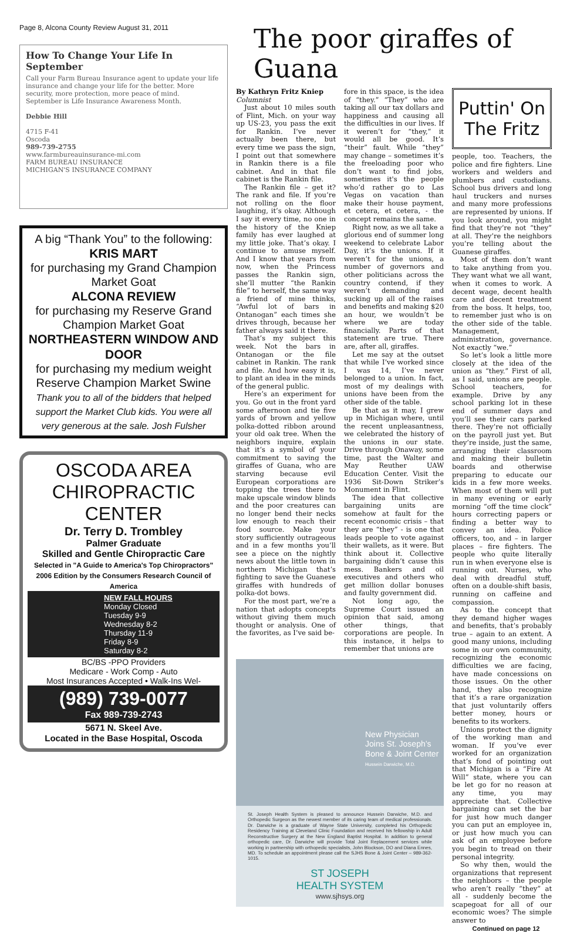Page 8, Alcona County Review August 31, 2011
How To Change Your Life In September
Call your Farm Bureau Insurance agent to update your life insurance and change your life for the better. More security, more protection, more peace of mind.
September is Life Insurance Awareness Month.
Debbie Hill
4715 F-41
Oscoda
989-739-2755
www.farmbureauinsurance-mi.com
FARM BUREAU INSURANCE
MICHIGAN'S INSURANCE COMPANY
A big “Thank You” to the following:
KRIS MART
for purchasing my Grand Champion Market Goat
ALCONA REVIEW
for purchasing my Reserve Grand Champion Market Goat
NORTHEASTERN WINDOW AND DOOR
for purchasing my medium weight Reserve Champion Market Swine
Thank you to all of the bidders that helped support the Market Club kids. You were all very generous at the sale. Josh Fulsher
OSCODA AREA
CHIROPRACTIC CENTER
Dr. Terry D. Trombley
Palmer Graduate
Skilled and Gentle Chiropractic Care
Selected in "A Guide to America's Top Chiropractors" 2006 Edition by the Consumers Research Council of America
NEW FALL HOURS
Monday Closed
Tuesday 9-9
Wednesday 8-2
Thursday 11-9
Friday 8-9
Saturday 8-2
BC/BS -PPO Providers
Medicare - Work Comp - Auto
Most Insurances Accepted • Walk-Ins Wel-
(989) 739-0077
Fax 989-739-2743
5671 N. Skeel Ave.
Located in the Base Hospital, Oscoda
The poor giraffes of Guana
By Kathryn Fritz Kniep
Columnist
Just about 10 miles south of Flint, Mich. on your way up US-23, you pass the exit for Rankin. I’ve never actually been there, but every time we pass the sign, I point out that somewhere in Rankin there is a file cabinet. And in that file cabinet is the Rankin file.
The Rankin file – get it? The rank and file. If you’re not rolling on the floor laughing, it’s okay. Although I say it every time, no one in the history of the Kniep family has ever laughed at my little joke. That’s okay. I continue to amuse myself. And I know that years from now, when the Princess passes the Rankin sign, she’ll mutter “the Rankin file” to herself, the same way a friend of mine thinks, “Awful lot of bars in Ontanogan” each times she drives through, because her father always said it there.
That’s my subject this week. Not the bars in Ontanogan or the file cabinet in Rankin. The rank and file. And how easy it is, to plant an idea in the minds of the general public.
Here’s an experiment for you. Go out in the front yard some afternoon and tie five yards of brown and yellow polka-dotted ribbon around your old oak tree. When the neighbors inquire, explain that it’s a symbol of your commitment to saving the giraffes of Guana, who are starving because evil European corporations are topping the trees there to make upscale window blinds and the poor creatures can no longer bend their necks low enough to reach their food source. Make your story sufficiently outrageous and in a few months you’ll see a piece on the nightly news about the little town in northern Michigan that’s fighting to save the Guanese giraffes with hundreds of polka-dot bows.
For the most part, we’re a nation that adopts concepts without giving them much thought or analysis. One of the favorites, as I’ve said be-
fore in this space, is the idea of “they.” “They” who are taking all our tax dollars and happiness and causing all the difficulties in our lives. If it weren’t for “they,” it would all be good. It’s “their” fault. While “they” may change – sometimes it’s the freeloading poor who don’t want to find jobs, sometimes it's the people who’d rather go to Las Vegas on vacation than make their house payment, et cetera, et cetera, - the concept remains the same.
Right now, as we all take a glorious end of summer long weekend to celebrate Labor Day, it’s the unions. If it weren’t for the unions, a number of governors and other politicians across the country contend, if they weren’t demanding and sucking up all of the raises and benefits and making $20 an hour, we wouldn’t be where we are today financially. Parts of that statement are true. There are, after all, giraffes.
Let me say at the outset that while I’ve worked since I was 14, I’ve never belonged to a union. In fact, most of my dealings with unions have been from the other side of the table.
Be that as it may, I grew up in Michigan where, until the recent unpleasantness, we celebrated the history of the unions in our state. Drive through Onaway, some time, past the Walter and May Reuther UAW Education Center. Visit the 1936 Sit-Down Striker’s Monument in Flint.
The idea that collective bargaining units are somehow at fault for the recent economic crisis – that they are “they” - is one that leads people to vote against their wallets, as it were. But think about it. Collective bargaining didn’t cause this mess. Bankers and oil executives and others who get million dollar bonuses and faulty government did.
Not long ago, the Supreme Court issued an opinion that said, among other things, that corporations are people. In this instance, it helps to remember that unions are
New Physician
Joins St. Joseph’s
Bone & Joint Center
Hussein Darwiche, M.D.
St. Joseph Health System is pleased to announce Hussein Darwiche, M.D. and Orthopedic Surgeon as the newest member of its caring team of medical professionals. Dr. Darwiche is a graduate of Wayne State University, completed his Orthopedic Residency Training at Cleveland Clinic Foundation and received his fellowship in Adult Reconstructive Surgery at the New England Baptist Hospital. In addition to general orthopedic care, Dr. Darwiche will provide Total Joint Replacement services while working in partnership with orthopedic specialists, John Blockson, DO and Diana Ennes, MD. To schedule an appointment please call the SJHS Bone & Joint Center – 989-362-1015.
ST JOSEPH
HEALTH SYSTEM
www.sjhsys.org
Puttin' On The Fritz
people, too. Teachers, the police and fire fighters. Line workers and welders and plumbers and custodians. School bus drivers and long haul truckers and nurses and many more professions are represented by unions. If you look around, you might find that they’re not “they” at all. They’re the neighbors you’re telling about the Guanese giraffes.
Most of them don’t want to take anything from you. They want what we all want, when it comes to work. A decent wage, decent health care and decent treatment from the boss. It helps, too, to remember just who is on the other side of the table. Management, administration, governance. Not exactly “we.”
So let’s look a little more closely at the idea of the union as “they.” First of all, as I said, unions are people. School teachers, for example. Drive by any school parking lot in these end of summer days and you’ll see their cars parked there. They’re not officially on the payroll just yet. But they’re inside, just the same, arranging their classroom and making their bulletin boards and otherwise preparing to educate our kids in a few more weeks. When most of them will put in many evening or early morning “off the time clock” hours correcting papers or finding a better way to convey an idea. Police officers, too, and – in larger places – fire fighters. The people who quite literally run in when everyone else is running out. Nurses, who deal with dreadful stuff, often on a double-shift basis, running on caffeine and compassion.
As to the concept that they demand higher wages and benefits, that’s probably true – again to an extent. A good many unions, including some in our own community, recognizing the economic difficulties we are facing, have made concessions on those issues. On the other hand, they also recognize that it’s a rare organization that just voluntarily offers better money, hours or benefits to its workers.
Unions protect the dignity of the working man and woman. If you’ve ever worked for an organization that’s fond of pointing out that Michigan is a “Fire At Will” state, where you can be let go for no reason at any time, you may appreciate that. Collective bargaining can set the bar for just how much danger you can put an employee in, or just how much you can ask of an employee before you begin to tread on their personal integrity.
So why then, would the organizations that represent the neighbors – the people who aren’t really “they” at all - suddenly become the scapegoat for all of our economic woes? The simple answer to
Continued on page 12